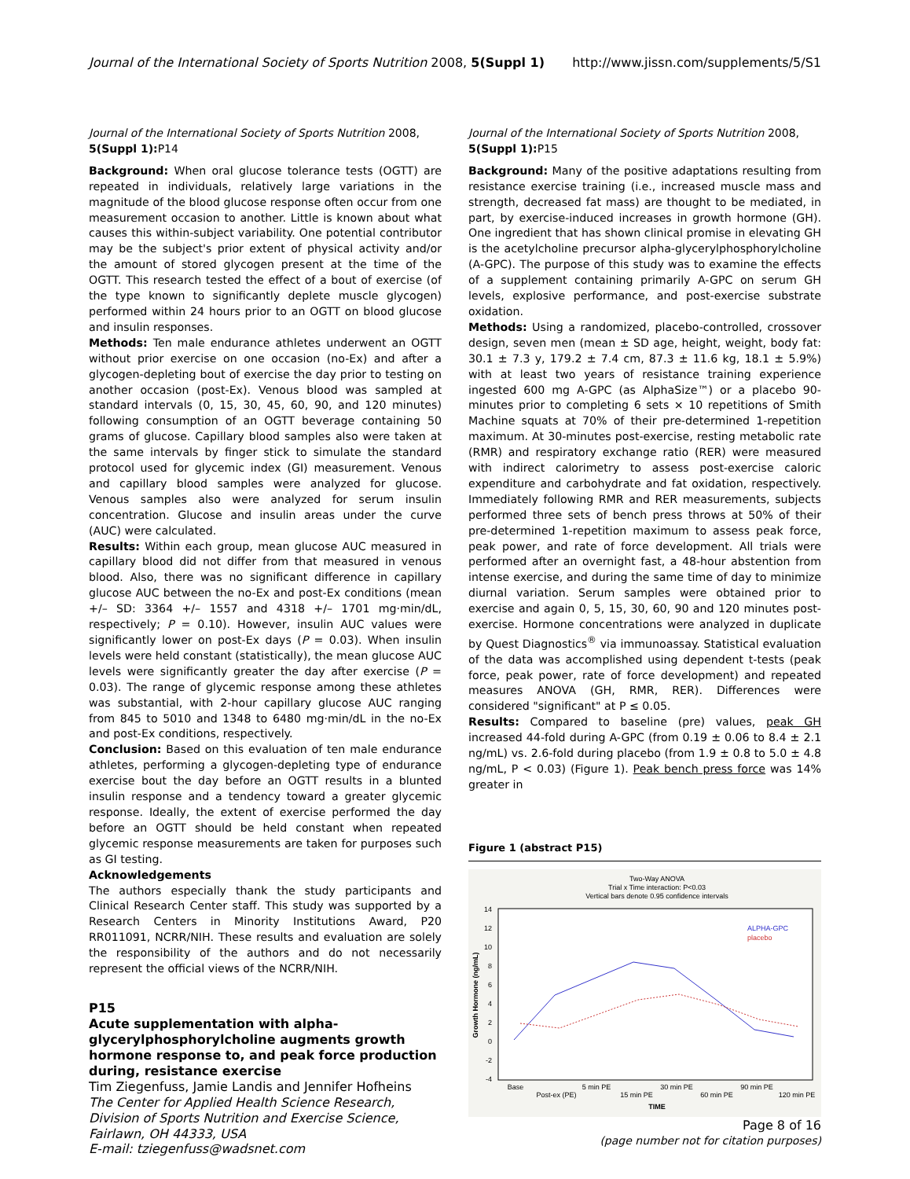Journal of the International Society of Sports Nutrition 2008, 5(Suppl 1) http://www.jissn.com/supplements/5/S1
Journal of the International Society of Sports Nutrition 2008, 5(Suppl 1): P14
Background: When oral glucose tolerance tests (OGTT) are repeated in individuals, relatively large variations in the magnitude of the blood glucose response often occur from one measurement occasion to another. Little is known about what causes this within-subject variability. One potential contributor may be the subject's prior extent of physical activity and/or the amount of stored glycogen present at the time of the OGTT. This research tested the effect of a bout of exercise (of the type known to significantly deplete muscle glycogen) performed within 24 hours prior to an OGTT on blood glucose and insulin responses.
Methods: Ten male endurance athletes underwent an OGTT without prior exercise on one occasion (no-Ex) and after a glycogen-depleting bout of exercise the day prior to testing on another occasion (post-Ex). Venous blood was sampled at standard intervals (0, 15, 30, 45, 60, 90, and 120 minutes) following consumption of an OGTT beverage containing 50 grams of glucose. Capillary blood samples also were taken at the same intervals by finger stick to simulate the standard protocol used for glycemic index (GI) measurement. Venous and capillary blood samples were analyzed for glucose. Venous samples also were analyzed for serum insulin concentration. Glucose and insulin areas under the curve (AUC) were calculated.
Results: Within each group, mean glucose AUC measured in capillary blood did not differ from that measured in venous blood. Also, there was no significant difference in capillary glucose AUC between the no-Ex and post-Ex conditions (mean +/– SD: 3364 +/– 1557 and 4318 +/– 1701 mg·min/dL, respectively; P = 0.10). However, insulin AUC values were significantly lower on post-Ex days (P = 0.03). When insulin levels were held constant (statistically), the mean glucose AUC levels were significantly greater the day after exercise (P = 0.03). The range of glycemic response among these athletes was substantial, with 2-hour capillary glucose AUC ranging from 845 to 5010 and 1348 to 6480 mg·min/dL in the no-Ex and post-Ex conditions, respectively.
Conclusion: Based on this evaluation of ten male endurance athletes, performing a glycogen-depleting type of endurance exercise bout the day before an OGTT results in a blunted insulin response and a tendency toward a greater glycemic response. Ideally, the extent of exercise performed the day before an OGTT should be held constant when repeated glycemic response measurements are taken for purposes such as GI testing.
Acknowledgements
The authors especially thank the study participants and Clinical Research Center staff. This study was supported by a Research Centers in Minority Institutions Award, P20 RR011091, NCRR/NIH. These results and evaluation are solely the responsibility of the authors and do not necessarily represent the official views of the NCRR/NIH.
P15
Acute supplementation with alpha-glycerylphosphorylcholine augments growth hormone response to, and peak force production during, resistance exercise
Tim Ziegenfuss, Jamie Landis and Jennifer Hofheins
The Center for Applied Health Science Research, Division of Sports Nutrition and Exercise Science, Fairlawn, OH 44333, USA
E-mail: tziegenfuss@wadsnet.com
Journal of the International Society of Sports Nutrition 2008, 5(Suppl 1): P15
Background: Many of the positive adaptations resulting from resistance exercise training (i.e., increased muscle mass and strength, decreased fat mass) are thought to be mediated, in part, by exercise-induced increases in growth hormone (GH). One ingredient that has shown clinical promise in elevating GH is the acetylcholine precursor alpha-glycerylphosphorylcholine (A-GPC). The purpose of this study was to examine the effects of a supplement containing primarily A-GPC on serum GH levels, explosive performance, and post-exercise substrate oxidation.
Methods: Using a randomized, placebo-controlled, crossover design, seven men (mean ± SD age, height, weight, body fat: 30.1 ± 7.3 y, 179.2 ± 7.4 cm, 87.3 ± 11.6 kg, 18.1 ± 5.9%) with at least two years of resistance training experience ingested 600 mg A-GPC (as AlphaSize™) or a placebo 90-minutes prior to completing 6 sets × 10 repetitions of Smith Machine squats at 70% of their pre-determined 1-repetition maximum. At 30-minutes post-exercise, resting metabolic rate (RMR) and respiratory exchange ratio (RER) were measured with indirect calorimetry to assess post-exercise caloric expenditure and carbohydrate and fat oxidation, respectively. Immediately following RMR and RER measurements, subjects performed three sets of bench press throws at 50% of their pre-determined 1-repetition maximum to assess peak force, peak power, and rate of force development. All trials were performed after an overnight fast, a 48-hour abstention from intense exercise, and during the same time of day to minimize diurnal variation. Serum samples were obtained prior to exercise and again 0, 5, 15, 30, 60, 90 and 120 minutes post-exercise. Hormone concentrations were analyzed in duplicate by Quest Diagnostics<sup>®</sup> via immunoassay. Statistical evaluation of the data was accomplished using dependent t-tests (peak force, peak power, rate of force development) and repeated measures ANOVA (GH, RMR, RER). Differences were considered "significant" at P ≤ 0.05.
Results: Compared to baseline (pre) values, peak GH increased 44-fold during A-GPC (from 0.19 ± 0.06 to 8.4 ± 2.1 ng/mL) vs. 2.6-fold during placebo (from 1.9 ± 0.8 to 5.0 ± 4.8 ng/mL, P < 0.03) (Figure 1). Peak bench press force was 14% greater in
Figure 1 (abstract P15)
Two-Way ANOVA
Trial x Time interaction: P<0.03
Vertical bars denote 0.95 confidence intervals
14
12
10
8
6
4
2
0
-2
-4
Growth Hormone (ng/mL)
ALPHA-GPC
placebo
Base
Post-ex (PE)
5 min PE
15 min PE
30 min PE
60 min PE
90 min PE
120 min PE
TIME
Page 8 of 16
(page number not for citation purposes)